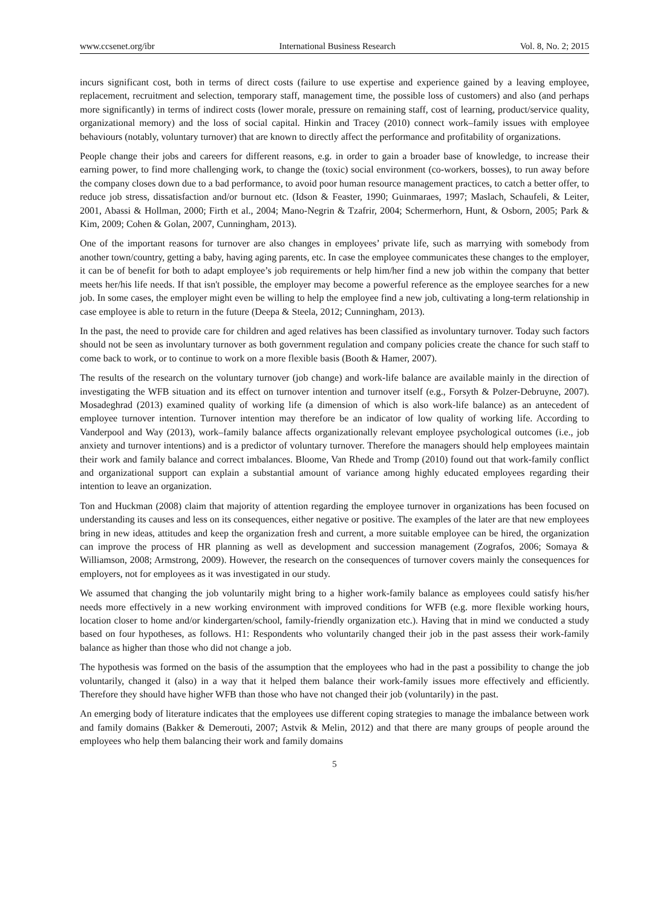www.ccsenet.org/ibr International Business Research Vol. 8, No. 2; 2015
incurs significant cost, both in terms of direct costs (failure to use expertise and experience gained by a leaving employee, replacement, recruitment and selection, temporary staff, management time, the possible loss of customers) and also (and perhaps more significantly) in terms of indirect costs (lower morale, pressure on remaining staff, cost of learning, product/service quality, organizational memory) and the loss of social capital. Hinkin and Tracey (2010) connect work–family issues with employee behaviours (notably, voluntary turnover) that are known to directly affect the performance and profitability of organizations.
People change their jobs and careers for different reasons, e.g. in order to gain a broader base of knowledge, to increase their earning power, to find more challenging work, to change the (toxic) social environment (co-workers, bosses), to run away before the company closes down due to a bad performance, to avoid poor human resource management practices, to catch a better offer, to reduce job stress, dissatisfaction and/or burnout etc. (Idson & Feaster, 1990; Guinmaraes, 1997; Maslach, Schaufeli, & Leiter, 2001, Abassi & Hollman, 2000; Firth et al., 2004; Mano-Negrin & Tzafrir, 2004; Schermerhorn, Hunt, & Osborn, 2005; Park & Kim, 2009; Cohen & Golan, 2007, Cunningham, 2013).
One of the important reasons for turnover are also changes in employees’ private life, such as marrying with somebody from another town/country, getting a baby, having aging parents, etc. In case the employee communicates these changes to the employer, it can be of benefit for both to adapt employee’s job requirements or help him/her find a new job within the company that better meets her/his life needs. If that isn't possible, the employer may become a powerful reference as the employee searches for a new job. In some cases, the employer might even be willing to help the employee find a new job, cultivating a long-term relationship in case employee is able to return in the future (Deepa & Steela, 2012; Cunningham, 2013).
In the past, the need to provide care for children and aged relatives has been classified as involuntary turnover. Today such factors should not be seen as involuntary turnover as both government regulation and company policies create the chance for such staff to come back to work, or to continue to work on a more flexible basis (Booth & Hamer, 2007).
The results of the research on the voluntary turnover (job change) and work-life balance are available mainly in the direction of investigating the WFB situation and its effect on turnover intention and turnover itself (e.g., Forsyth & Polzer-Debruyne, 2007). Mosadeghrad (2013) examined quality of working life (a dimension of which is also work-life balance) as an antecedent of employee turnover intention. Turnover intention may therefore be an indicator of low quality of working life. According to Vanderpool and Way (2013), work–family balance affects organizationally relevant employee psychological outcomes (i.e., job anxiety and turnover intentions) and is a predictor of voluntary turnover. Therefore the managers should help employees maintain their work and family balance and correct imbalances. Bloome, Van Rhede and Tromp (2010) found out that work-family conflict and organizational support can explain a substantial amount of variance among highly educated employees regarding their intention to leave an organization.
Ton and Huckman (2008) claim that majority of attention regarding the employee turnover in organizations has been focused on understanding its causes and less on its consequences, either negative or positive. The examples of the later are that new employees bring in new ideas, attitudes and keep the organization fresh and current, a more suitable employee can be hired, the organization can improve the process of HR planning as well as development and succession management (Zografos, 2006; Somaya & Williamson, 2008; Armstrong, 2009). However, the research on the consequences of turnover covers mainly the consequences for employers, not for employees as it was investigated in our study.
We assumed that changing the job voluntarily might bring to a higher work-family balance as employees could satisfy his/her needs more effectively in a new working environment with improved conditions for WFB (e.g. more flexible working hours, location closer to home and/or kindergarten/school, family-friendly organization etc.). Having that in mind we conducted a study based on four hypotheses, as follows. H1: Respondents who voluntarily changed their job in the past assess their work-family balance as higher than those who did not change a job.
The hypothesis was formed on the basis of the assumption that the employees who had in the past a possibility to change the job voluntarily, changed it (also) in a way that it helped them balance their work-family issues more effectively and efficiently. Therefore they should have higher WFB than those who have not changed their job (voluntarily) in the past.
An emerging body of literature indicates that the employees use different coping strategies to manage the imbalance between work and family domains (Bakker & Demerouti, 2007; Astvik & Melin, 2012) and that there are many groups of people around the employees who help them balancing their work and family domains
5